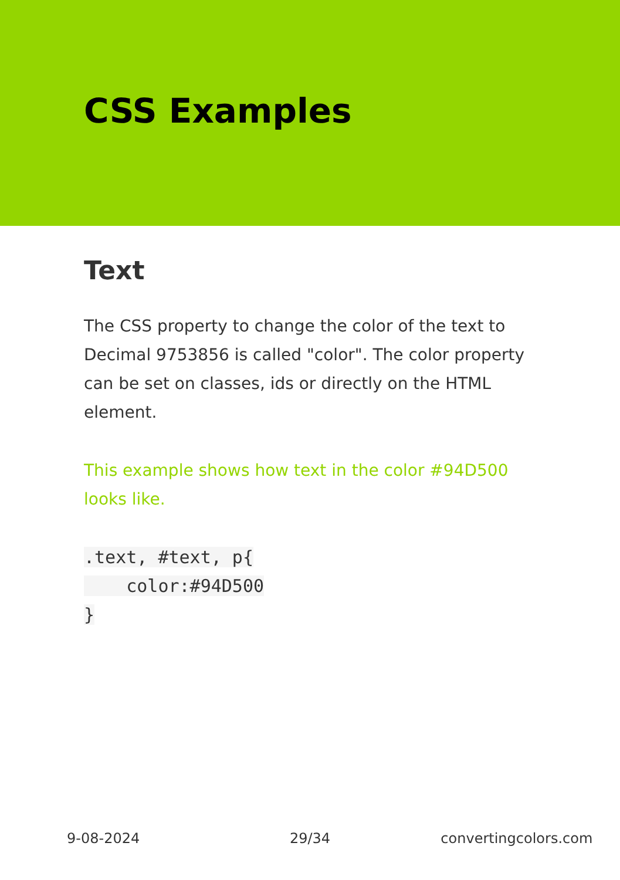CSS Examples
Text
The CSS property to change the color of the text to Decimal 9753856 is called "color". The color property can be set on classes, ids or directly on the HTML element.
This example shows how text in the color #94D500 looks like.
.text, #text, p{
    color:#94D500
}
9-08-2024 29/34 convertingcolors.com